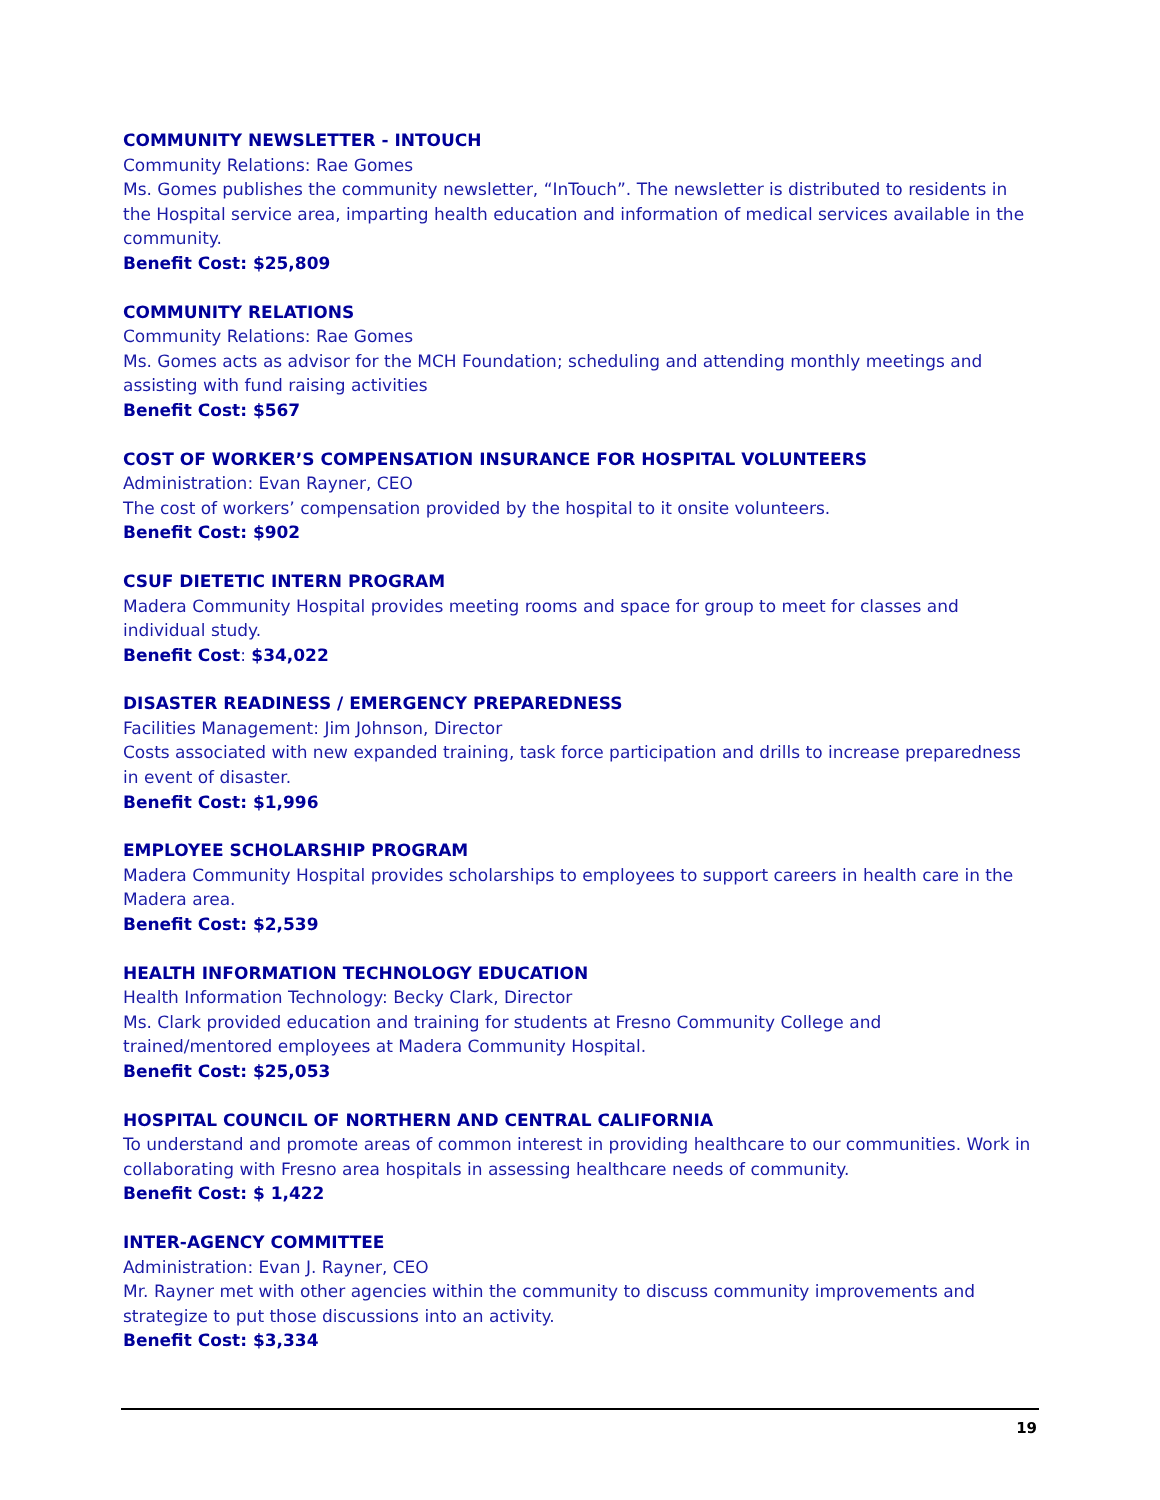COMMUNITY NEWSLETTER - INTOUCH
Community Relations: Rae Gomes
Ms. Gomes publishes the community newsletter, “InTouch”. The newsletter is distributed to residents in the Hospital service area, imparting health education and information of medical services available in the community.
Benefit Cost: $25,809
COMMUNITY RELATIONS
Community Relations: Rae Gomes
Ms. Gomes acts as advisor for the MCH Foundation; scheduling and attending monthly meetings and assisting with fund raising activities
Benefit Cost: $567
COST OF WORKER’S COMPENSATION INSURANCE FOR HOSPITAL VOLUNTEERS
Administration: Evan Rayner, CEO
The cost of workers’ compensation provided by the hospital to it onsite volunteers.
Benefit Cost: $902
CSUF DIETETIC INTERN PROGRAM
Madera Community Hospital provides meeting rooms and space for group to meet for classes and individual study.
Benefit Cost: $34,022
DISASTER READINESS / EMERGENCY PREPAREDNESS
Facilities Management: Jim Johnson, Director
Costs associated with new expanded training, task force participation and drills to increase preparedness in event of disaster.
Benefit Cost: $1,996
EMPLOYEE SCHOLARSHIP PROGRAM
Madera Community Hospital provides scholarships to employees to support careers in health care in the Madera area.
Benefit Cost: $2,539
HEALTH INFORMATION TECHNOLOGY EDUCATION
Health Information Technology: Becky Clark, Director
Ms. Clark provided education and training for students at Fresno Community College and trained/mentored employees at Madera Community Hospital.
Benefit Cost: $25,053
HOSPITAL COUNCIL OF NORTHERN AND CENTRAL CALIFORNIA
To understand and promote areas of common interest in providing healthcare to our communities. Work in collaborating with Fresno area hospitals in assessing healthcare needs of community.
Benefit Cost: $ 1,422
INTER-AGENCY COMMITTEE
Administration: Evan J. Rayner, CEO
Mr. Rayner met with other agencies within the community to discuss community improvements and strategize to put those discussions into an activity.
Benefit Cost: $3,334
19